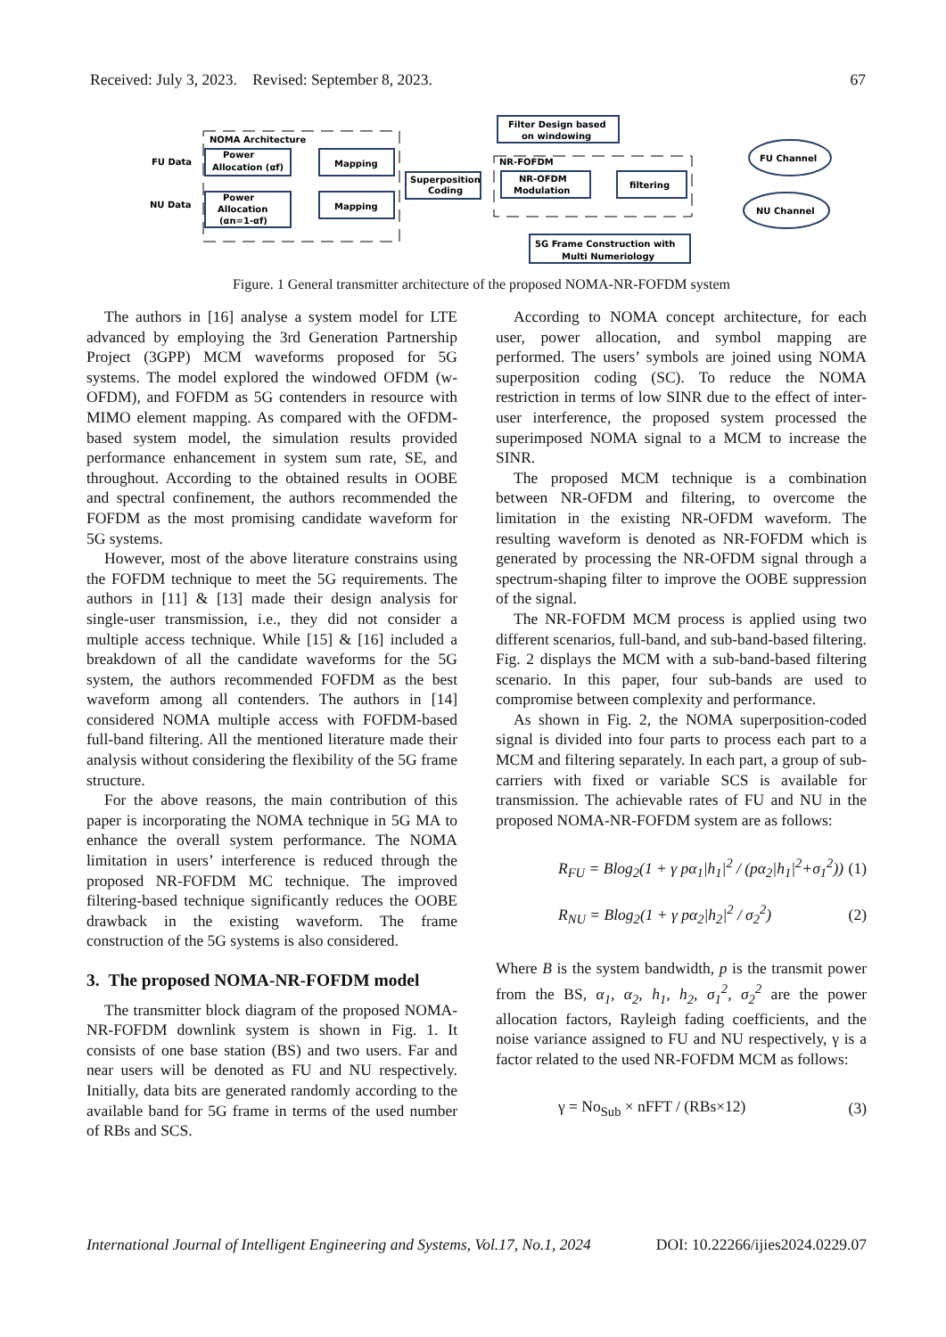Received: July 3, 2023. Revised: September 8, 2023. 67
NOMA Architecture
NR-FOFDM
FU Data
NU Data
Power
Allocation (αf)
Power
Allocation
(αn=1-αf)
Mapping
Mapping
Superposition
Coding
NR-OFDM
Modulation
filtering
Filter Design based
on windowing
5G Frame Construction with
Multi Numeriology
FU Channel
NU Channel
Figure. 1 General transmitter architecture of the proposed NOMA-NR-FOFDM system
The authors in [16] analyse a system model for LTE advanced by employing the 3rd Generation Partnership Project (3GPP) MCM waveforms proposed for 5G systems. The model explored the windowed OFDM (w-OFDM), and FOFDM as 5G contenders in resource with MIMO element mapping. As compared with the OFDM-based system model, the simulation results provided performance enhancement in system sum rate, SE, and throughout. According to the obtained results in OOBE and spectral confinement, the authors recommended the FOFDM as the most promising candidate waveform for 5G systems.
However, most of the above literature constrains using the FOFDM technique to meet the 5G requirements. The authors in [11] & [13] made their design analysis for single-user transmission, i.e., they did not consider a multiple access technique. While [15] & [16] included a breakdown of all the candidate waveforms for the 5G system, the authors recommended FOFDM as the best waveform among all contenders. The authors in [14] considered NOMA multiple access with FOFDM-based full-band filtering. All the mentioned literature made their analysis without considering the flexibility of the 5G frame structure.
For the above reasons, the main contribution of this paper is incorporating the NOMA technique in 5G MA to enhance the overall system performance. The NOMA limitation in users’ interference is reduced through the proposed NR-FOFDM MC technique. The improved filtering-based technique significantly reduces the OOBE drawback in the existing waveform. The frame construction of the 5G systems is also considered.
3. The proposed NOMA-NR-FOFDM model
The transmitter block diagram of the proposed NOMA-NR-FOFDM downlink system is shown in Fig. 1. It consists of one base station (BS) and two users. Far and near users will be denoted as FU and NU respectively. Initially, data bits are generated randomly according to the available band for 5G frame in terms of the used number of RBs and SCS.
According to NOMA concept architecture, for each user, power allocation, and symbol mapping are performed. The users’ symbols are joined using NOMA superposition coding (SC). To reduce the NOMA restriction in terms of low SINR due to the effect of inter-user interference, the proposed system processed the superimposed NOMA signal to a MCM to increase the SINR.
The proposed MCM technique is a combination between NR-OFDM and filtering, to overcome the limitation in the existing NR-OFDM waveform. The resulting waveform is denoted as NR-FOFDM which is generated by processing the NR-OFDM signal through a spectrum-shaping filter to improve the OOBE suppression of the signal.
The NR-FOFDM MCM process is applied using two different scenarios, full-band, and sub-band-based filtering. Fig. 2 displays the MCM with a sub-band-based filtering scenario. In this paper, four sub-bands are used to compromise between complexity and performance.
As shown in Fig. 2, the NOMA superposition-coded signal is divided into four parts to process each part to a MCM and filtering separately. In each part, a group of sub-carriers with fixed or variable SCS is available for transmission. The achievable rates of FU and NU in the proposed NOMA-NR-FOFDM system are as follows:
R<sub>FU</sub> = Blog<sub>2</sub>(1 + γ pα<sub>1</sub>|h<sub>1</sub>|<sup>2</sup> / (pα<sub>2</sub>|h<sub>1</sub>|<sup>2</sup>+σ<sub>1</sub><sup>2</sup>)) (1)
R<sub>NU</sub> = Blog<sub>2</sub>(1 + γ pα<sub>2</sub>|h<sub>2</sub>|<sup>2</sup> / σ<sub>2</sub><sup>2</sup>) (2)
Where B is the system bandwidth, p is the transmit power from the BS, α<sub>1</sub>, α<sub>2</sub>, h<sub>1</sub>, h<sub>2</sub>, σ<sub>1</sub><sup>2</sup>, σ<sub>2</sub><sup>2</sup> are the power allocation factors, Rayleigh fading coefficients, and the noise variance assigned to FU and NU respectively, γ is a factor related to the used NR-FOFDM MCM as follows:
γ = No<sub>Sub</sub> × nFFT / (RBs×12) (3)
International Journal of Intelligent Engineering and Systems, Vol.17, No.1, 2024 DOI: 10.22266/ijies2024.0229.07